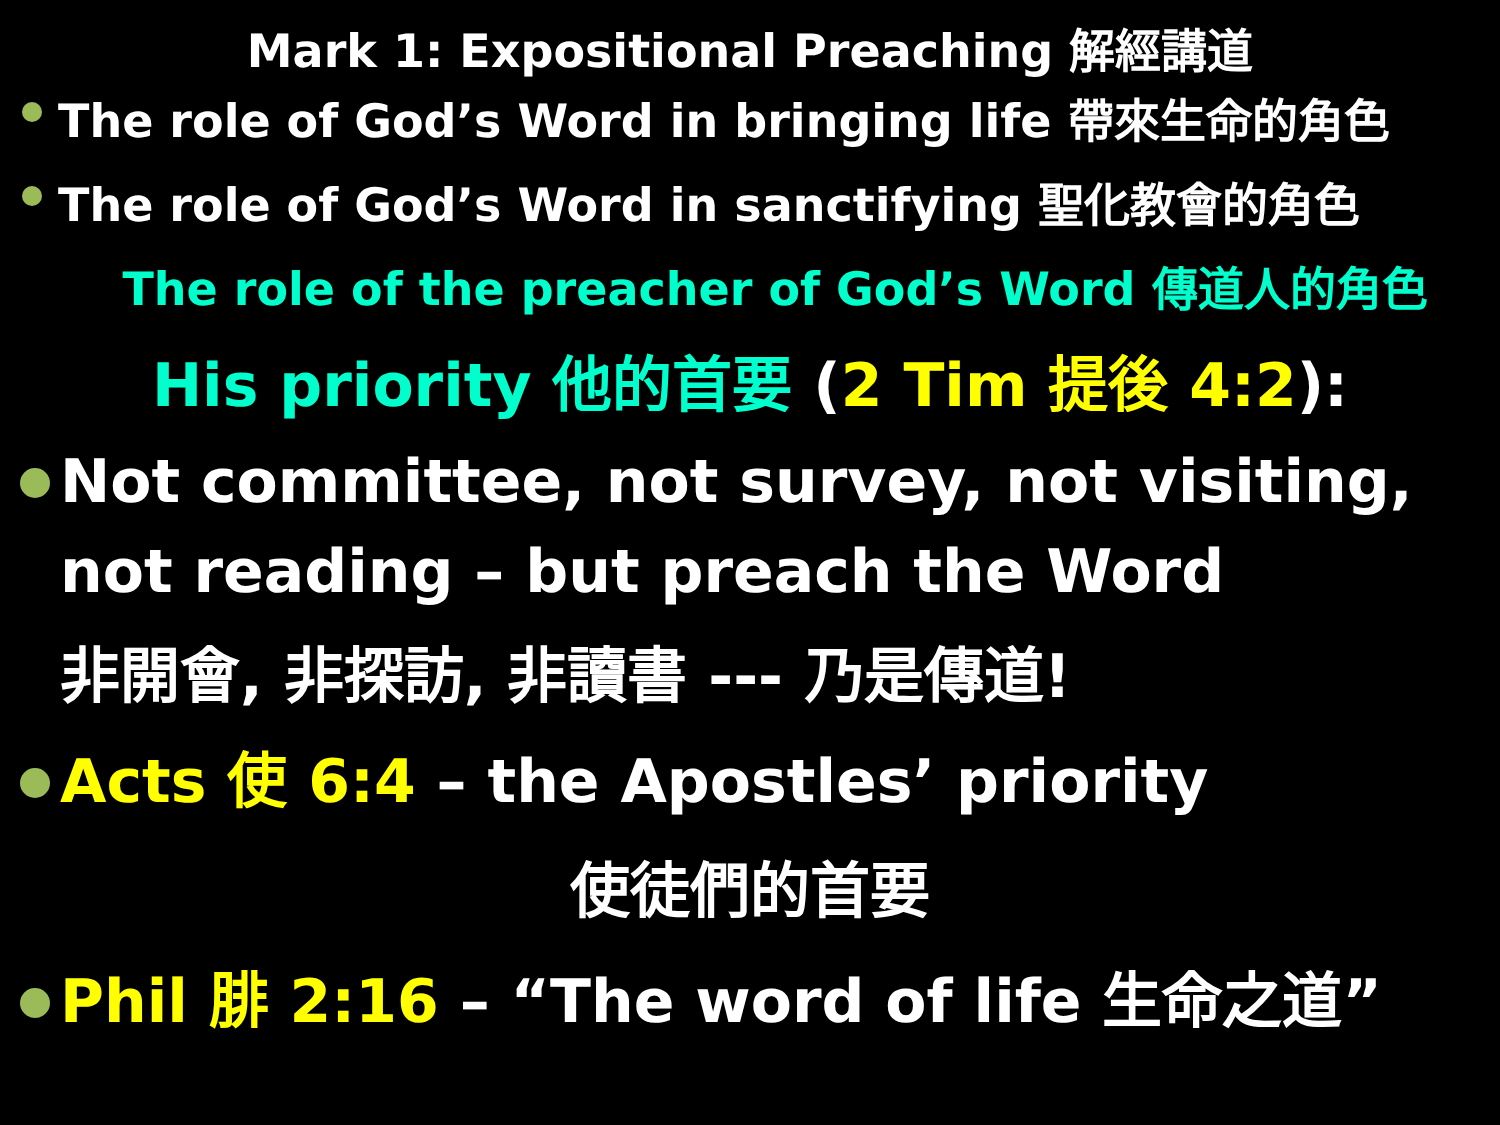Mark 1: Expositional Preaching 解經講道
The role of God’s Word in bringing life 帶來生命的角色
The role of God’s Word in sanctifying 聖化教會的角色
The role of the preacher of God’s Word 傳道人的角色
His priority 他的首要 (2 Tim 提後 4:2):
Not committee, not survey, not visiting, not reading – but preach the Word
非開會, 非探訪, 非讀書 --- 乃是傳道!
Acts 使 6:4 – the Apostles’ priority
使徒們的首要
Phil 腓 2:16 – “The word of life 生命之道”